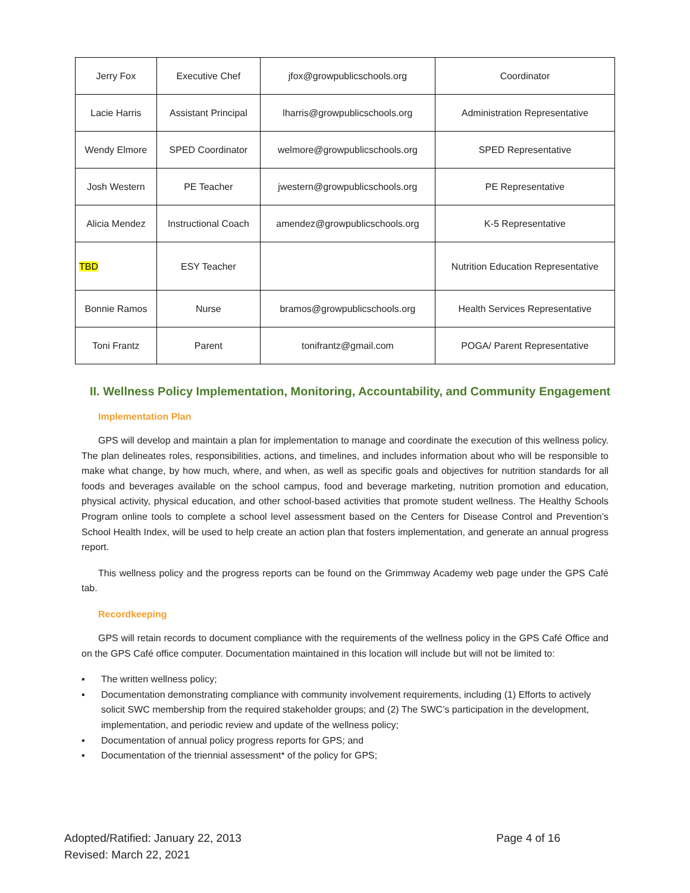| Jerry Fox | Executive Chef | jfox@growpublicschools.org | Coordinator |
| Lacie Harris | Assistant Principal | lharris@growpublicschools.org | Administration Representative |
| Wendy Elmore | SPED Coordinator | welmore@growpublicschools.org | SPED Representative |
| Josh Western | PE Teacher | jwestern@growpublicschools.org | PE Representative |
| Alicia Mendez | Instructional Coach | amendez@growpublicschools.org | K-5 Representative |
| TBD | ESY Teacher | | Nutrition Education Representative |
| Bonnie Ramos | Nurse | bramos@growpublicschools.org | Health Services Representative |
| Toni Frantz | Parent | tonifrantz@gmail.com | POGA/ Parent Representative |
II. Wellness Policy Implementation, Monitoring, Accountability, and Community Engagement
Implementation Plan
GPS will develop and maintain a plan for implementation to manage and coordinate the execution of this wellness policy. The plan delineates roles, responsibilities, actions, and timelines, and includes information about who will be responsible to make what change, by how much, where, and when, as well as specific goals and objectives for nutrition standards for all foods and beverages available on the school campus, food and beverage marketing, nutrition promotion and education, physical activity, physical education, and other school-based activities that promote student wellness. The Healthy Schools Program online tools to complete a school level assessment based on the Centers for Disease Control and Prevention’s School Health Index, will be used to help create an action plan that fosters implementation, and generate an annual progress report.
This wellness policy and the progress reports can be found on the Grimmway Academy web page under the GPS Café tab.
Recordkeeping
GPS will retain records to document compliance with the requirements of the wellness policy in the GPS Café Office and on the GPS Café office computer. Documentation maintained in this location will include but will not be limited to:
▪ The written wellness policy;
▪ Documentation demonstrating compliance with community involvement requirements, including (1) Efforts to actively solicit SWC membership from the required stakeholder groups; and (2) The SWC’s participation in the development, implementation, and periodic review and update of the wellness policy;
▪ Documentation of annual policy progress reports for GPS; and
▪ Documentation of the triennial assessment* of the policy for GPS;
Adopted/Ratified: January 22, 2013
Revised: March 22, 2021
Page 4 of 16